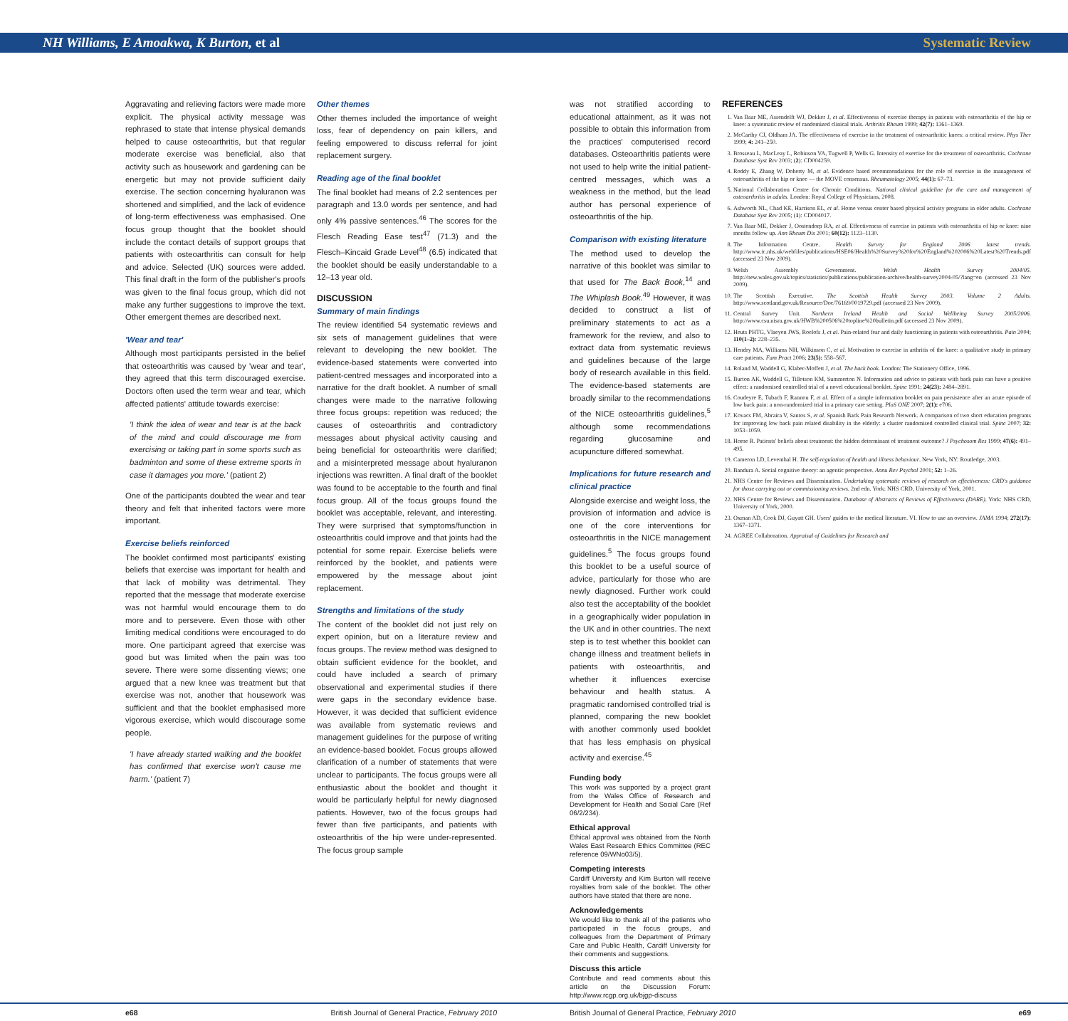NH Williams, E Amoakwa, K Burton, et al Systematic Review
Aggravating and relieving factors were made more explicit. The physical activity message was rephrased to state that intense physical demands helped to cause osteoarthritis, but that regular moderate exercise was beneficial, also that activity such as housework and gardening can be energetic but may not provide sufficient daily exercise. The section concerning hyaluranon was shortened and simplified, and the lack of evidence of long-term effectiveness was emphasised. One focus group thought that the booklet should include the contact details of support groups that patients with osteoarthritis can consult for help and advice. Selected (UK) sources were added. This final draft in the form of the publisher's proofs was given to the final focus group, which did not make any further suggestions to improve the text. Other emergent themes are described next.
'Wear and tear'
Although most participants persisted in the belief that osteoarthritis was caused by 'wear and tear', they agreed that this term discouraged exercise. Doctors often used the term wear and tear, which affected patients' attitude towards exercise:
'I think the idea of wear and tear is at the back of the mind and could discourage me from exercising or taking part in some sports such as badminton and some of these extreme sports in case it damages you more.' (patient 2)
One of the participants doubted the wear and tear theory and felt that inherited factors were more important.
Exercise beliefs reinforced
The booklet confirmed most participants' existing beliefs that exercise was important for health and that lack of mobility was detrimental. They reported that the message that moderate exercise was not harmful would encourage them to do more and to persevere. Even those with other limiting medical conditions were encouraged to do more. One participant agreed that exercise was good but was limited when the pain was too severe. There were some dissenting views; one argued that a new knee was treatment but that exercise was not, another that housework was sufficient and that the booklet emphasised more vigorous exercise, which would discourage some people.
'I have already started walking and the booklet has confirmed that exercise won't cause me harm.' (patient 7)
Other themes
Other themes included the importance of weight loss, fear of dependency on pain killers, and feeling empowered to discuss referral for joint replacement surgery.
Reading age of the final booklet
The final booklet had means of 2.2 sentences per paragraph and 13.0 words per sentence, and had only 4% passive sentences.<sup>46</sup> The scores for the Flesch Reading Ease test<sup>47</sup> (71.3) and the Flesch–Kincaid Grade Level<sup>48</sup> (6.5) indicated that the booklet should be easily understandable to a 12–13 year old.
DISCUSSION
Summary of main findings
The review identified 54 systematic reviews and six sets of management guidelines that were relevant to developing the new booklet. The evidence-based statements were converted into patient-centred messages and incorporated into a narrative for the draft booklet. A number of small changes were made to the narrative following three focus groups: repetition was reduced; the causes of osteoarthritis and contradictory messages about physical activity causing and being beneficial for osteoarthritis were clarified; and a misinterpreted message about hyaluranon injections was rewritten. A final draft of the booklet was found to be acceptable to the fourth and final focus group. All of the focus groups found the booklet was acceptable, relevant, and interesting. They were surprised that symptoms/function in osteoarthritis could improve and that joints had the potential for some repair. Exercise beliefs were reinforced by the booklet, and patients were empowered by the message about joint replacement.
Strengths and limitations of the study
The content of the booklet did not just rely on expert opinion, but on a literature review and focus groups. The review method was designed to obtain sufficient evidence for the booklet, and could have included a search of primary observational and experimental studies if there were gaps in the secondary evidence base. However, it was decided that sufficient evidence was available from systematic reviews and management guidelines for the purpose of writing an evidence-based booklet. Focus groups allowed clarification of a number of statements that were unclear to participants. The focus groups were all enthusiastic about the booklet and thought it would be particularly helpful for newly diagnosed patients. However, two of the focus groups had fewer than five participants, and patients with osteoarthritis of the hip were under-represented. The focus group sample
was not stratified according to educational attainment, as it was not possible to obtain this information from the practices' computerised record databases. Osteoarthritis patients were not used to help write the initial patient-centred messages, which was a weakness in the method, but the lead author has personal experience of osteoarthritis of the hip.
Comparison with existing literature
The method used to develop the narrative of this booklet was similar to that used for The Back Book,<sup>14</sup> and The Whiplash Book.<sup>49</sup> However, it was decided to construct a list of preliminary statements to act as a framework for the review, and also to extract data from systematic reviews and guidelines because of the large body of research available in this field. The evidence-based statements are broadly similar to the recommendations of the NICE osteoarthritis guidelines,<sup>5</sup> although some recommendations regarding glucosamine and acupuncture differed somewhat.
Implications for future research and clinical practice
Alongside exercise and weight loss, the provision of information and advice is one of the core interventions for osteoarthritis in the NICE management guidelines.<sup>5</sup> The focus groups found this booklet to be a useful source of advice, particularly for those who are newly diagnosed. Further work could also test the acceptability of the booklet in a geographically wider population in the UK and in other countries. The next step is to test whether this booklet can change illness and treatment beliefs in patients with osteoarthritis, and whether it influences exercise behaviour and health status. A pragmatic randomised controlled trial is planned, comparing the new booklet with another commonly used booklet that has less emphasis on physical activity and exercise.<sup>45</sup>
Funding body
This work was supported by a project grant from the Wales Office of Research and Development for Health and Social Care (Ref 06/2/234).
Ethical approval
Ethical approval was obtained from the North Wales East Research Ethics Committee (REC reference 09/WNo03/5).
Competing interests
Cardiff University and Kim Burton will receive royalties from sale of the booklet. The other authors have stated that there are none.
Acknowledgements
We would like to thank all of the patients who participated in the focus groups, and colleagues from the Department of Primary Care and Public Health, Cardiff University for their comments and suggestions.
Discuss this article
Contribute and read comments about this article on the Discussion Forum: http://www.rcgp.org.uk/bjgp-discuss
REFERENCES
1. Van Baar ME, Assendelft WJ, Dekker J, et al. Effectiveness of exercise therapy in patients with osteoarthritis of the hip or knee: a systematic review of randomized clinical trials. Arthritis Rheum 1999; 42(7): 1361–1369.
2. McCarthy CJ, Oldham JA. The effectiveness of exercise in the treatment of osteoarthritic knees: a critical review. Phys Ther 1999; 4: 241–250.
3. Brosseau L, MacLeay L, Robinson VA, Tugwell P, Wells G. Intensity of exercise for the treatment of osteoarthritis. Cochrane Database Syst Rev 2003; (2): CD004259.
4. Roddy E, Zhang W, Doherty M, et al. Evidence based recommendations for the role of exercise in the management of osteoarthritis of the hip or knee — the MOVE consensus. Rheumatology 2005; 44(1): 67–73.
5. National Collaboration Centre for Chronic Conditions. National clinical guideline for the care and management of osteoarthritis in adults. London: Royal College of Physicians, 2008.
6. Ashworth NL, Chad KE, Harrison EL, et al. Home versus center based physical activity programs in older adults. Cochrane Database Syst Rev 2005; (1): CD004017.
7. Van Baar ME, Dekker J, Oostendorp RA, et al. Effectiveness of exercise in patients with osteoarthritis of hip or knee: nine months follow up. Ann Rheum Dis 2001; 60(12): 1123–1130.
8. The Information Centre. Health Survey for England 2006 latest trends. http://www.ic.nhs.uk/webfiles/publications/HSE06/Health%20Survey%20for%20England%202006%20Latest%20Trends.pdf (accessed 23 Nov 2009).
9. Welsh Assembly Government. Welsh Health Survey 2004/05. http://new.wales.gov.uk/topics/statistics/publications/publication-archive/health-survey2004-05/?lang=en (accessed 23 Nov 2009).
10. The Scottish Executive. The Scottish Health Survey 2003. Volume 2 Adults. http://www.scotland.gov.uk/Resource/Doc/76169/0019729.pdf (accessed 23 Nov 2009).
11. Central Survey Unit. Northern Ireland Health and Social Wellbeing Survey 2005/2006. http://www.csu.nisra.gov.uk/HWB%200506%20topline%20bulletin.pdf (accessed 23 Nov 2009).
12. Heuts PHTG, Vlaeyen JWS, Roelofs J, et al. Pain-related fear and daily functioning in patients with osteoarthritis. Pain 2004; 110(1–2): 228–235.
13. Hendry MA, Williams NH, Wilkinson C, et al. Motivation to exercise in arthritis of the knee: a qualitative study in primary care patients. Fam Pract 2006; 23(5): 558–567.
14. Roland M, Waddell G, Klaber-Moffett J, et al. The back book. London: The Stationery Office, 1996.
15. Burton AK, Waddell G, Tillotson KM, Summerton N. Information and advice to patients with back pain can have a positive effect: a randomised controlled trial of a novel educational booklet. Spine 1991; 24(23): 2484–2891.
16. Coudeyre E, Tubach F, Rannou F, et al. Effect of a simple information booklet on pain persistence after an acute episode of low back pain: a non-randomized trial in a primary care setting. PloS ONE 2007; 2(1): e706.
17. Kovacs FM, Abraira V, Santos S, et al. Spanish Back Pain Research Network. A comparison of two short education programs for improving low back pain related disability in the elderly: a cluster randomised controlled clinical trial. Spine 2007; 32: 1053–1059.
18. Horne R. Patients' beliefs about treatment: the hidden determinant of treatment outcome? J Psychosom Res 1999; 47(6): 491–495.
19. Cameron LD, Leventhal H. The self-regulation of health and illness behaviour. New York, NY: Routledge, 2003.
20. Bandura A. Social cognitive theory: an agentic perspective. Annu Rev Psychol 2001; 52: 1–26.
21. NHS Centre for Reviews and Dissemination. Undertaking systematic reviews of research on effectiveness: CRD's guidance for those carrying out or commissioning reviews. 2nd edn. York: NHS CRD, University of York, 2001.
22. NHS Centre for Reviews and Dissemination. Database of Abstracts of Reviews of Effectiveness (DARE). York: NHS CRD, University of York, 2000.
23. Oxman AD, Cook DJ, Guyatt GH. Users' guides to the medical literature. VI. How to use an overview. JAMA 1994; 272(17): 1367–1371.
24. AGREE Collaboration. Appraisal of Guidelines for Research and
e68 British Journal of General Practice, February 2010 British Journal of General Practice, February 2010 e69